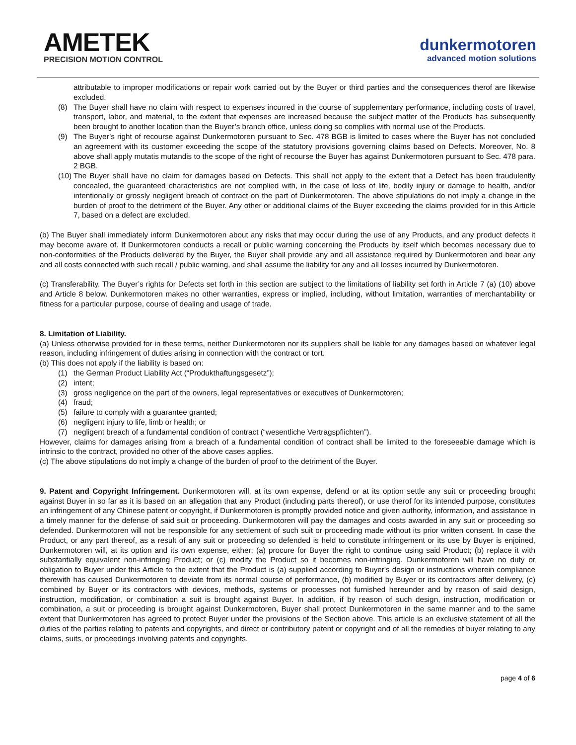AMETEK
PRECISION MOTION CONTROL
dunkermotoren
advanced motion solutions
attributable to improper modifications or repair work carried out by the Buyer or third parties and the consequences therof are likewise excluded.
(8) The Buyer shall have no claim with respect to expenses incurred in the course of supplementary performance, including costs of travel, transport, labor, and material, to the extent that expenses are increased because the subject matter of the Products has subsequently been brought to another location than the Buyer’s branch office, unless doing so complies with normal use of the Products.
(9) The Buyer’s right of recourse against Dunkermotoren pursuant to Sec. 478 BGB is limited to cases where the Buyer has not concluded an agreement with its customer exceeding the scope of the statutory provisions governing claims based on Defects. Moreover, No. 8 above shall apply mutatis mutandis to the scope of the right of recourse the Buyer has against Dunkermotoren pursuant to Sec. 478 para. 2 BGB.
(10)
The Buyer shall have no claim for damages based on Defects. This shall not apply to the extent that a Defect has been fraudulently concealed, the guaranteed characteristics are not complied with, in the case of loss of life, bodily injury or damage to health, and/or intentionally or grossly negligent breach of contract on the part of Dunkermotoren. The above stipulations do not imply a change in the burden of proof to the detriment of the Buyer. Any other or additional claims of the Buyer exceeding the claims provided for in this Article 7, based on a defect are excluded.
(b) The Buyer shall immediately inform Dunkermotoren about any risks that may occur during the use of any Products, and any product defects it may become aware of. If Dunkermotoren conducts a recall or public warning concerning the Products by itself which becomes necessary due to non-conformities of the Products delivered by the Buyer, the Buyer shall provide any and all assistance required by Dunkermotoren and bear any and all costs connected with such recall / public warning, and shall assume the liability for any and all losses incurred by Dunkermotoren.
(c) Transferability. The Buyer’s rights for Defects set forth in this section are subject to the limitations of liability set forth in Article 7 (a) (10) above and Article 8 below. Dunkermotoren makes no other warranties, express or implied, including, without limitation, warranties of merchantability or fitness for a particular purpose, course of dealing and usage of trade.
8. Limitation of Liability.
(a) Unless otherwise provided for in these terms, neither Dunkermotoren nor its suppliers shall be liable for any damages based on whatever legal reason, including infringement of duties arising in connection with the contract or tort.
(b) This does not apply if the liability is based on:
(1) the German Product Liability Act (“Produkthaftungsgesetz”);
(2) intent;
(3) gross negligence on the part of the owners, legal representatives or executives of Dunkermotoren;
(4) fraud;
(5) failure to comply with a guarantee granted;
(6) negligent injury to life, limb or health; or
(7) negligent breach of a fundamental condition of contract (“wesentliche Vertragspflichten”).
However, claims for damages arising from a breach of a fundamental condition of contract shall be limited to the foreseeable damage which is intrinsic to the contract, provided no other of the above cases applies.
(c) The above stipulations do not imply a change of the burden of proof to the detriment of the Buyer.
9. Patent and Copyright Infringement. Dunkermotoren will, at its own expense, defend or at its option settle any suit or proceeding brought against Buyer in so far as it is based on an allegation that any Product (including parts thereof), or use therof for its intended purpose, constitutes an infringement of any Chinese patent or copyright, if Dunkermotoren is promptly provided notice and given authority, information, and assistance in a timely manner for the defense of said suit or proceeding. Dunkermotoren will pay the damages and costs awarded in any suit or proceeding so defended. Dunkermotoren will not be responsible for any settlement of such suit or proceeding made without its prior written consent. In case the Product, or any part thereof, as a result of any suit or proceeding so defended is held to constitute infringement or its use by Buyer is enjoined, Dunkermotoren will, at its option and its own expense, either: (a) procure for Buyer the right to continue using said Product; (b) replace it with substantially equivalent non-infringing Product; or (c) modify the Product so it becomes non-infringing. Dunkermotoren will have no duty or obligation to Buyer under this Article to the extent that the Product is (a) supplied according to Buyer's design or instructions wherein compliance therewith has caused Dunkermotoren to deviate from its normal course of performance, (b) modified by Buyer or its contractors after delivery, (c) combined by Buyer or its contractors with devices, methods, systems or processes not furnished hereunder and by reason of said design, instruction, modification, or combination a suit is brought against Buyer. In addition, if by reason of such design, instruction, modification or combination, a suit or proceeding is brought against Dunkermotoren, Buyer shall protect Dunkermotoren in the same manner and to the same extent that Dunkermotoren has agreed to protect Buyer under the provisions of the Section above. This article is an exclusive statement of all the duties of the parties relating to patents and copyrights, and direct or contributory patent or copyright and of all the remedies of buyer relating to any claims, suits, or proceedings involving patents and copyrights.
page 4 of 6